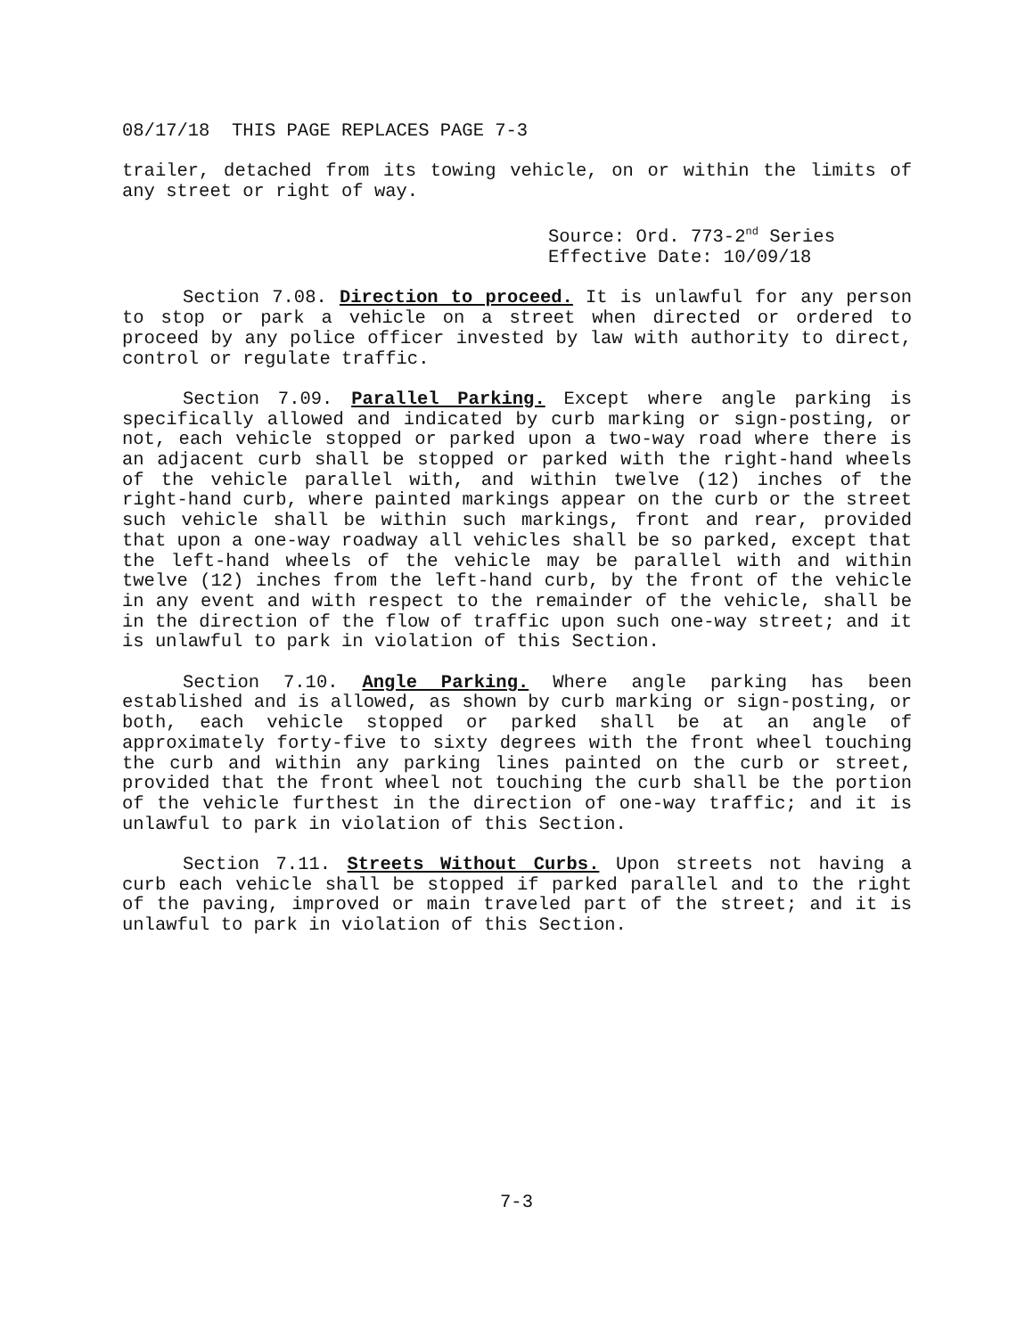08/17/18 THIS PAGE REPLACES PAGE 7-3
trailer, detached from its towing vehicle, on or within the limits of any street or right of way.
Source: Ord. 773-2<sup>nd</sup> Series
Effective Date: 10/09/18
Section 7.08. Direction to proceed. It is unlawful for any person to stop or park a vehicle on a street when directed or ordered to proceed by any police officer invested by law with authority to direct, control or regulate traffic.
Section 7.09. Parallel Parking. Except where angle parking is specifically allowed and indicated by curb marking or sign-posting, or not, each vehicle stopped or parked upon a two-way road where there is an adjacent curb shall be stopped or parked with the right-hand wheels of the vehicle parallel with, and within twelve (12) inches of the right-hand curb, where painted markings appear on the curb or the street such vehicle shall be within such markings, front and rear, provided that upon a one-way roadway all vehicles shall be so parked, except that the left-hand wheels of the vehicle may be parallel with and within twelve (12) inches from the left-hand curb, by the front of the vehicle in any event and with respect to the remainder of the vehicle, shall be in the direction of the flow of traffic upon such one-way street; and it is unlawful to park in violation of this Section.
Section 7.10. Angle Parking. Where angle parking has been established and is allowed, as shown by curb marking or sign-posting, or both, each vehicle stopped or parked shall be at an angle of approximately forty-five to sixty degrees with the front wheel touching the curb and within any parking lines painted on the curb or street, provided that the front wheel not touching the curb shall be the portion of the vehicle furthest in the direction of one-way traffic; and it is unlawful to park in violation of this Section.
Section 7.11. Streets Without Curbs. Upon streets not having a curb each vehicle shall be stopped if parked parallel and to the right of the paving, improved or main traveled part of the street; and it is unlawful to park in violation of this Section.
7-3